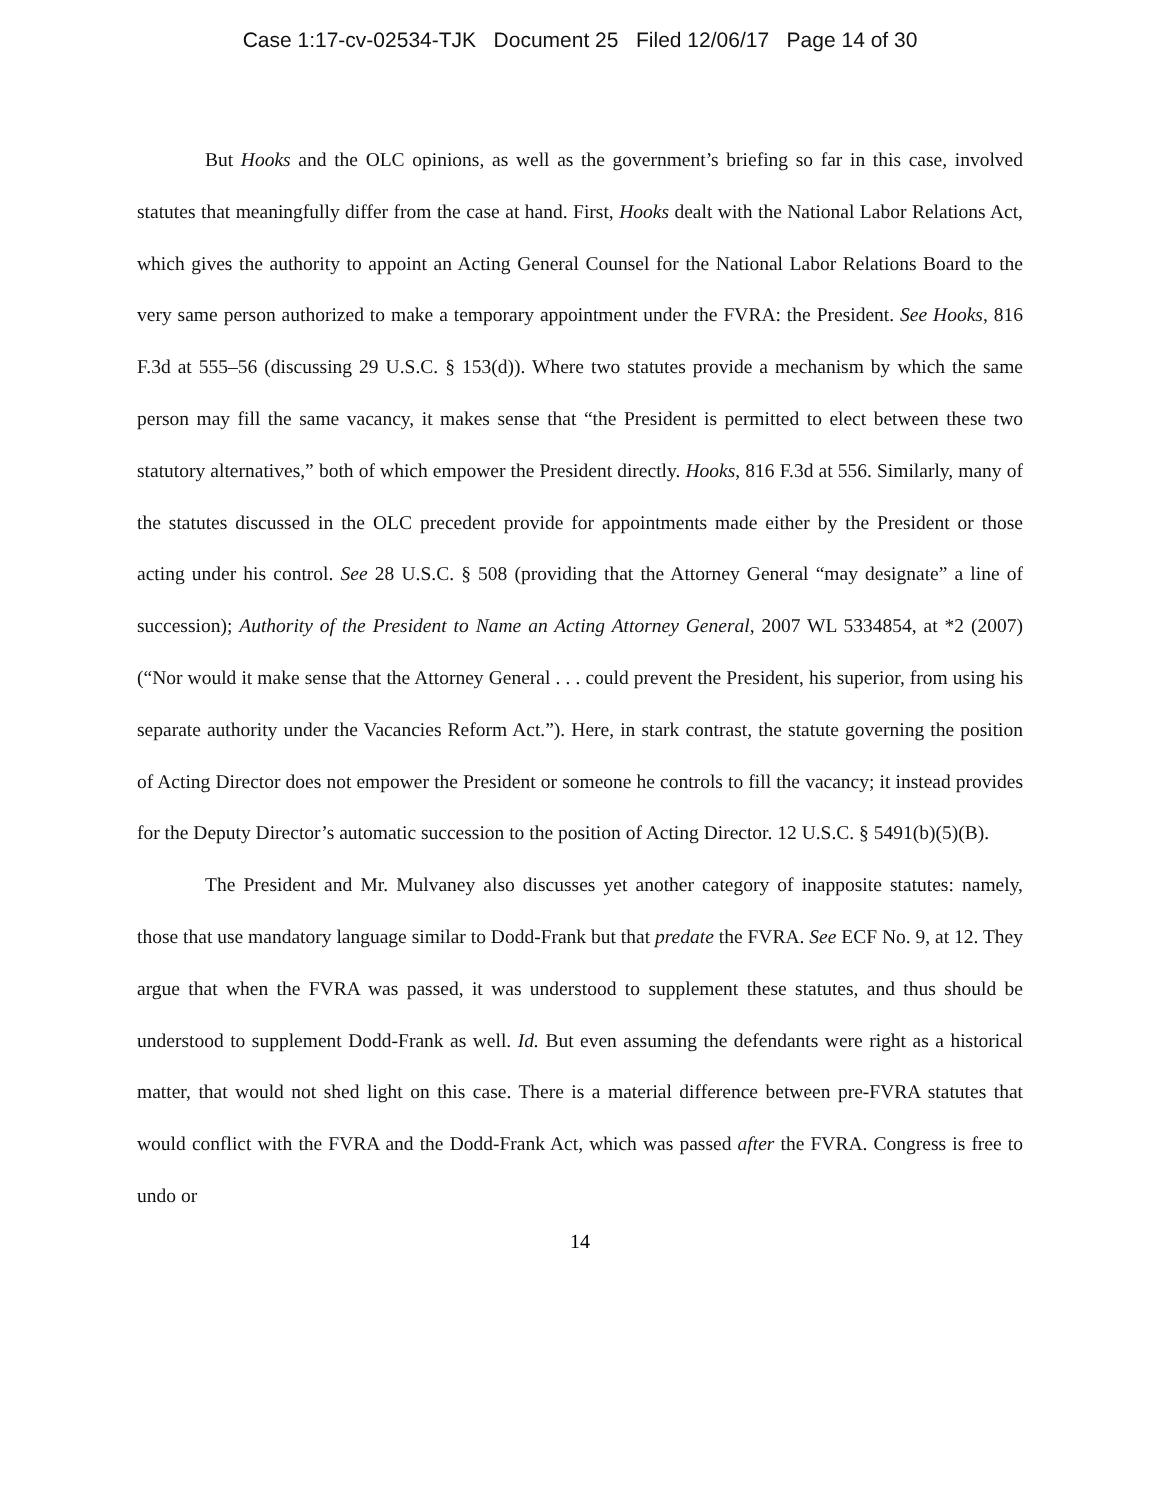Case 1:17-cv-02534-TJK Document 25 Filed 12/06/17 Page 14 of 30
But Hooks and the OLC opinions, as well as the government’s briefing so far in this case, involved statutes that meaningfully differ from the case at hand. First, Hooks dealt with the National Labor Relations Act, which gives the authority to appoint an Acting General Counsel for the National Labor Relations Board to the very same person authorized to make a temporary appointment under the FVRA: the President. See Hooks, 816 F.3d at 555–56 (discussing 29 U.S.C. § 153(d)). Where two statutes provide a mechanism by which the same person may fill the same vacancy, it makes sense that “the President is permitted to elect between these two statutory alternatives,” both of which empower the President directly. Hooks, 816 F.3d at 556. Similarly, many of the statutes discussed in the OLC precedent provide for appointments made either by the President or those acting under his control. See 28 U.S.C. § 508 (providing that the Attorney General “may designate” a line of succession); Authority of the President to Name an Acting Attorney General, 2007 WL 5334854, at *2 (2007) (“Nor would it make sense that the Attorney General . . . could prevent the President, his superior, from using his separate authority under the Vacancies Reform Act.”). Here, in stark contrast, the statute governing the position of Acting Director does not empower the President or someone he controls to fill the vacancy; it instead provides for the Deputy Director’s automatic succession to the position of Acting Director. 12 U.S.C. § 5491(b)(5)(B).
The President and Mr. Mulvaney also discusses yet another category of inapposite statutes: namely, those that use mandatory language similar to Dodd-Frank but that predate the FVRA. See ECF No. 9, at 12. They argue that when the FVRA was passed, it was understood to supplement these statutes, and thus should be understood to supplement Dodd-Frank as well. Id. But even assuming the defendants were right as a historical matter, that would not shed light on this case. There is a material difference between pre-FVRA statutes that would conflict with the FVRA and the Dodd-Frank Act, which was passed after the FVRA. Congress is free to undo or
14